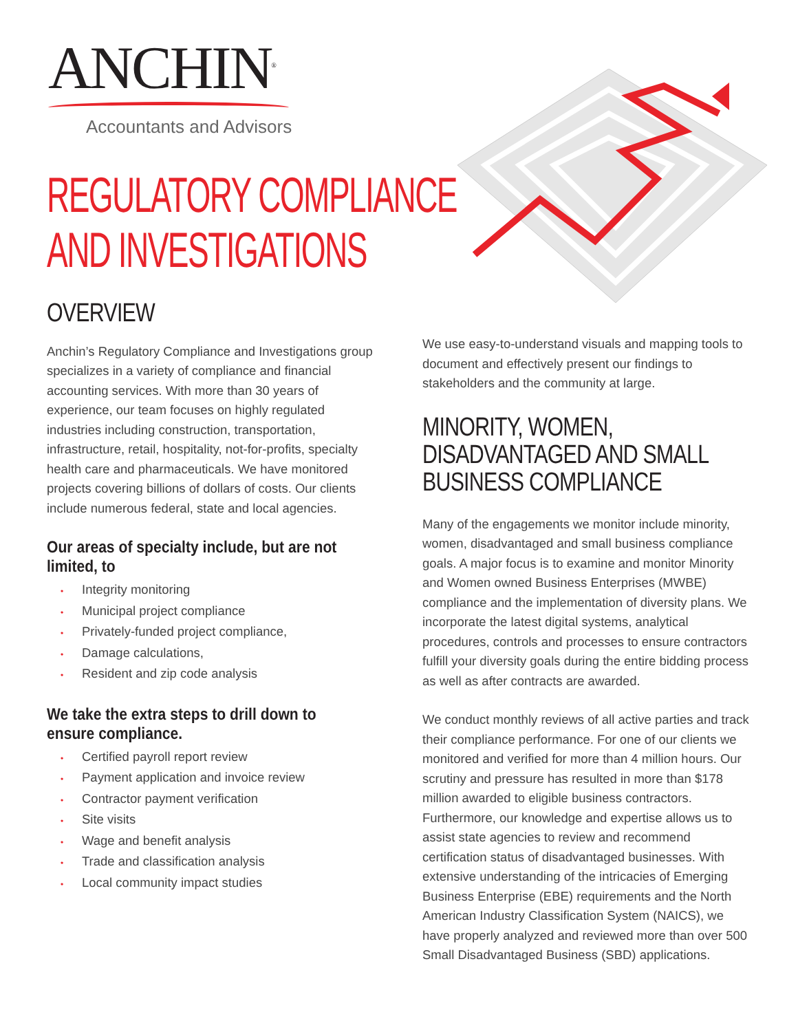ANCHIN<sup>®</sup>
Accountants and Advisors
REGULATORY COMPLIANCE
AND INVESTIGATIONS
OVERVIEW
Anchin’s Regulatory Compliance and Investigations group specializes in a variety of compliance and financial accounting services. With more than 30 years of experience, our team focuses on highly regulated industries including construction, transportation, infrastructure, retail, hospitality, not-for-profits, specialty health care and pharmaceuticals. We have monitored projects covering billions of dollars of costs. Our clients include numerous federal, state and local agencies.
Our areas of specialty include, but are not limited, to
• Integrity monitoring
• Municipal project compliance
• Privately-funded project compliance,
• Damage calculations,
• Resident and zip code analysis
We take the extra steps to drill down to ensure compliance.
• Certified payroll report review
• Payment application and invoice review
• Contractor payment verification
• Site visits
• Wage and benefit analysis
• Trade and classification analysis
• Local community impact studies
We use easy-to-understand visuals and mapping tools to document and effectively present our findings to stakeholders and the community at large.
MINORITY, WOMEN, DISADVANTAGED AND SMALL BUSINESS COMPLIANCE
Many of the engagements we monitor include minority, women, disadvantaged and small business compliance goals. A major focus is to examine and monitor Minority and Women owned Business Enterprises (MWBE) compliance and the implementation of diversity plans. We incorporate the latest digital systems, analytical procedures, controls and processes to ensure contractors fulfill your diversity goals during the entire bidding process as well as after contracts are awarded.
We conduct monthly reviews of all active parties and track their compliance performance. For one of our clients we monitored and verified for more than 4 million hours. Our scrutiny and pressure has resulted in more than $178 million awarded to eligible business contractors. Furthermore, our knowledge and expertise allows us to assist state agencies to review and recommend certification status of disadvantaged businesses. With extensive understanding of the intricacies of Emerging Business Enterprise (EBE) requirements and the North American Industry Classification System (NAICS), we have properly analyzed and reviewed more than over 500 Small Disadvantaged Business (SBD) applications.